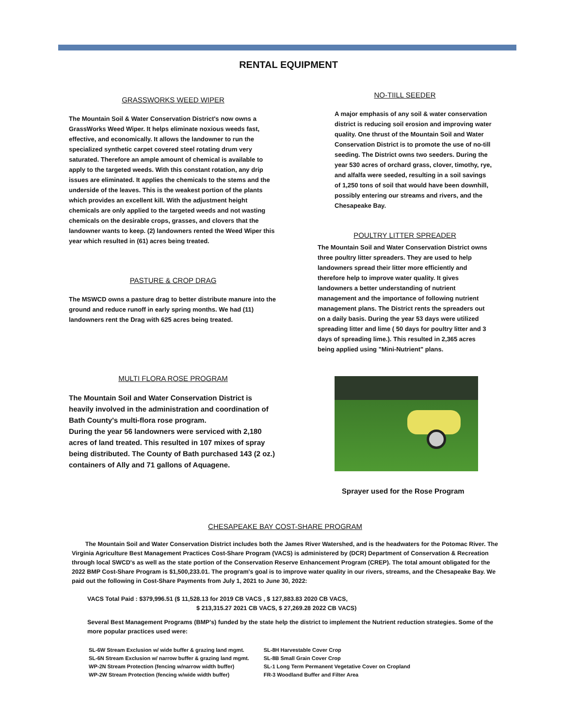RENTAL EQUIPMENT
GRASSWORKS WEED WIPER
The Mountain Soil & Water Conservation District's now owns a GrassWorks Weed Wiper. It helps eliminate noxious weeds fast, effective, and economically. It allows the landowner to run the specialized synthetic carpet covered steel rotating drum very saturated. Therefore an ample amount of chemical is available to apply to the targeted weeds. With this constant rotation, any drip issues are eliminated. It applies the chemicals to the stems and the underside of the leaves. This is the weakest portion of the plants which provides an excellent kill. With the adjustment height chemicals are only applied to the targeted weeds and not wasting chemicals on the desirable crops, grasses, and clovers that the landowner wants to keep. (2) landowners rented the Weed Wiper this year which resulted in (61) acres being treated.
PASTURE & CROP DRAG
The MSWCD owns a pasture drag to better distribute manure into the ground and reduce runoff in early spring months. We had (11) landowners rent the Drag with 625 acres being treated.
MULTI FLORA ROSE PROGRAM
The Mountain Soil and Water Conservation District is heavily involved in the administration and coordination of Bath County's multi-flora rose program.
During the year 56 landowners were serviced with 2,180 acres of land treated. This resulted in 107 mixes of spray being distributed. The County of Bath purchased 143 (2 oz.) containers of Ally and 71 gallons of Aquagene.
NO-TIILL SEEDER
A major emphasis of any soil & water conservation district is reducing soil erosion and improving water quality. One thrust of the Mountain Soil and Water Conservation District is to promote the use of no-till seeding. The District owns two seeders. During the year 530 acres of orchard grass, clover, timothy, rye, and alfalfa were seeded, resulting in a soil savings of 1,250 tons of soil that would have been downhill, possibly entering our streams and rivers, and the Chesapeake Bay.
POULTRY LITTER SPREADER
The Mountain Soil and Water Conservation District owns three poultry litter spreaders. They are used to help landowners spread their litter more efficiently and therefore help to improve water quality. It gives landowners a better understanding of nutrient management and the importance of following nutrient management plans. The District rents the spreaders out on a daily basis. During the year 53 days were utilized spreading litter and lime ( 50 days for poultry litter and 3 days of spreading lime.). This resulted in 2,365 acres being applied using "Mini-Nutrient" plans.
Sprayer used for the Rose Program
CHESAPEAKE BAY COST-SHARE PROGRAM
The Mountain Soil and Water Conservation District includes both the James River Watershed, and is the headwaters for the Potomac River. The Virginia Agriculture Best Management Practices Cost-Share Program (VACS) is administered by (DCR) Department of Conservation & Recreation through local SWCD's as well as the state portion of the Conservation Reserve Enhancement Program (CREP). The total amount obligated for the 2022 BMP Cost-Share Program is $1,500,233.01. The program's goal is to improve water quality in our rivers, streams, and the Chesapeake Bay. We paid out the following in Cost-Share Payments from July 1, 2021 to June 30, 2022:
VACS Total Paid : $379,996.51 ($ 11,528.13 for 2019 CB VACS , $ 127,883.83 2020 CB VACS,
$ 213,315.27 2021 CB VACS, $ 27,269.28 2022 CB VACS)
Several Best Management Programs (BMP's) funded by the state help the district to implement the Nutrient reduction strategies. Some of the more popular practices used were:
SL-6W Stream Exclusion w/ wide buffer & grazing land mgmt.
SL-6N Stream Exclusion w/ narrow buffer & grazing land mgmt.
WP-2N Stream Protection (fencing w/narrow width buffer)
WP-2W Stream Protection (fencing w/wide width buffer)
SL-8H Harvestable Cover Crop
SL-8B Small Grain Cover Crop
SL-1 Long Term Permanent Vegetative Cover on Cropland
FR-3 Woodland Buffer and Filter Area